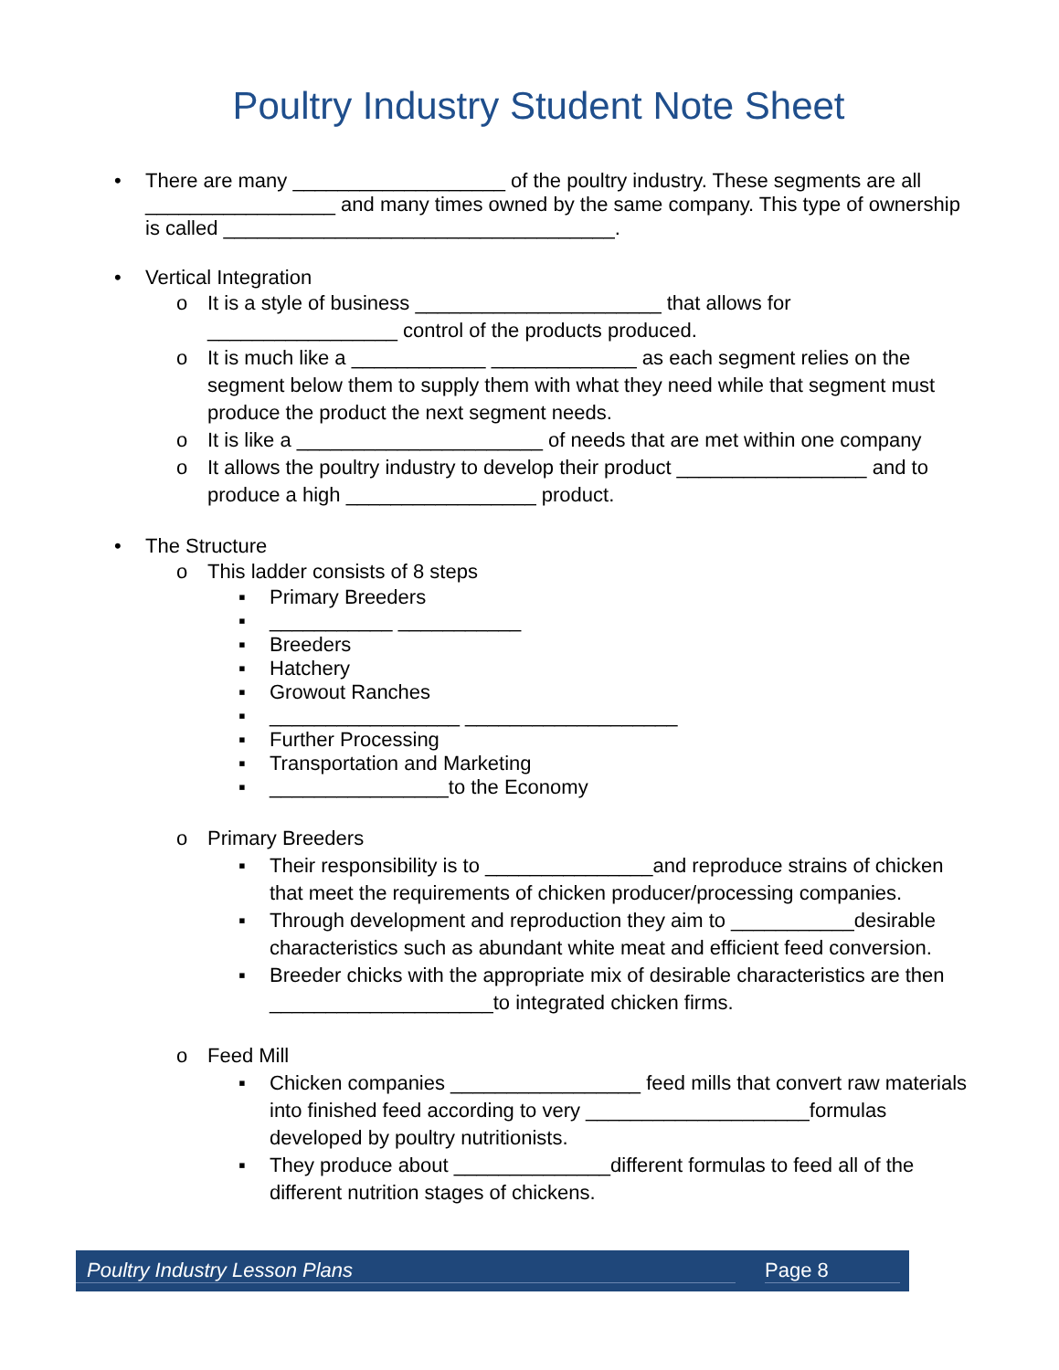Poultry Industry Student Note Sheet
• There are many ___________________ of the poultry industry. These segments are all _________________ and many times owned by the same company. This type of ownership is called ___________________________________.
• Vertical Integration
o It is a style of business ______________________ that allows for _________________ control of the products produced.
o It is much like a ____________ _____________ as each segment relies on the segment below them to supply them with what they need while that segment must produce the product the next segment needs.
o It is like a ______________________ of needs that are met within one company
o It allows the poultry industry to develop their product _________________ and to produce a high _________________ product.
• The Structure
o This ladder consists of 8 steps
▪ Primary Breeders
▪ ___________ ___________
▪ Breeders
▪ Hatchery
▪ Growout Ranches
▪ _________________ ___________________
▪ Further Processing
▪ Transportation and Marketing
▪ ________________to the Economy
o Primary Breeders
▪ Their responsibility is to _______________and reproduce strains of chicken that meet the requirements of chicken producer/processing companies.
▪ Through development and reproduction they aim to ___________desirable characteristics such as abundant white meat and efficient feed conversion.
▪ Breeder chicks with the appropriate mix of desirable characteristics are then ____________________to integrated chicken firms.
o Feed Mill
▪ Chicken companies _________________ feed mills that convert raw materials into finished feed according to very ____________________formulas developed by poultry nutritionists.
▪ They produce about ______________different formulas to feed all of the different nutrition stages of chickens.
Poultry Industry Lesson Plans Page 8